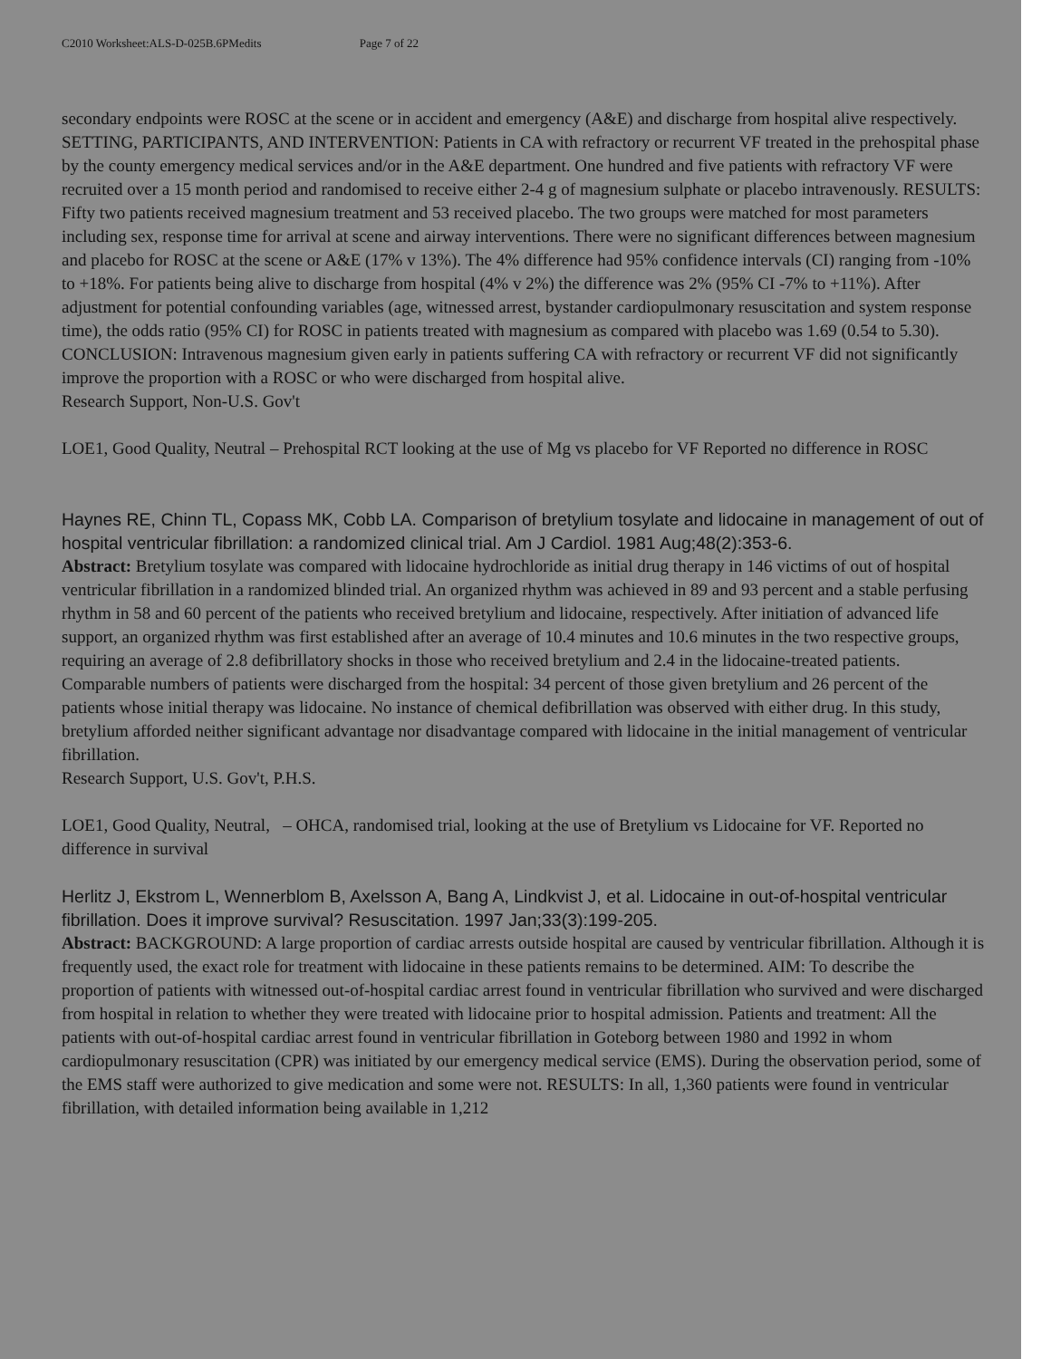C2010 Worksheet:ALS-D-025B.6PMedits Page 7 of 22
secondary endpoints were ROSC at the scene or in accident and emergency (A&E) and discharge from hospital alive respectively. SETTING, PARTICIPANTS, AND INTERVENTION: Patients in CA with refractory or recurrent VF treated in the prehospital phase by the county emergency medical services and/or in the A&E department. One hundred and five patients with refractory VF were recruited over a 15 month period and randomised to receive either 2-4 g of magnesium sulphate or placebo intravenously. RESULTS: Fifty two patients received magnesium treatment and 53 received placebo. The two groups were matched for most parameters including sex, response time for arrival at scene and airway interventions. There were no significant differences between magnesium and placebo for ROSC at the scene or A&E (17% v 13%). The 4% difference had 95% confidence intervals (CI) ranging from -10% to +18%. For patients being alive to discharge from hospital (4% v 2%) the difference was 2% (95% CI -7% to +11%). After adjustment for potential confounding variables (age, witnessed arrest, bystander cardiopulmonary resuscitation and system response time), the odds ratio (95% CI) for ROSC in patients treated with magnesium as compared with placebo was 1.69 (0.54 to 5.30). CONCLUSION: Intravenous magnesium given early in patients suffering CA with refractory or recurrent VF did not significantly improve the proportion with a ROSC or who were discharged from hospital alive.
Research Support, Non-U.S. Gov't
LOE1, Good Quality, Neutral – Prehospital RCT looking at the use of Mg vs placebo for VF Reported no difference in ROSC
Haynes RE, Chinn TL, Copass MK, Cobb LA. Comparison of bretylium tosylate and lidocaine in management of out of hospital ventricular fibrillation: a randomized clinical trial. Am J Cardiol. 1981 Aug;48(2):353-6.
Abstract: Bretylium tosylate was compared with lidocaine hydrochloride as initial drug therapy in 146 victims of out of hospital ventricular fibrillation in a randomized blinded trial. An organized rhythm was achieved in 89 and 93 percent and a stable perfusing rhythm in 58 and 60 percent of the patients who received bretylium and lidocaine, respectively. After initiation of advanced life support, an organized rhythm was first established after an average of 10.4 minutes and 10.6 minutes in the two respective groups, requiring an average of 2.8 defibrillatory shocks in those who received bretylium and 2.4 in the lidocaine-treated patients. Comparable numbers of patients were discharged from the hospital: 34 percent of those given bretylium and 26 percent of the patients whose initial therapy was lidocaine. No instance of chemical defibrillation was observed with either drug. In this study, bretylium afforded neither significant advantage nor disadvantage compared with lidocaine in the initial management of ventricular fibrillation.
Research Support, U.S. Gov't, P.H.S.
LOE1, Good Quality, Neutral, – OHCA, randomised trial, looking at the use of Bretylium vs Lidocaine for VF. Reported no difference in survival
Herlitz J, Ekstrom L, Wennerblom B, Axelsson A, Bang A, Lindkvist J, et al. Lidocaine in out-of-hospital ventricular fibrillation. Does it improve survival? Resuscitation. 1997 Jan;33(3):199-205.
Abstract: BACKGROUND: A large proportion of cardiac arrests outside hospital are caused by ventricular fibrillation. Although it is frequently used, the exact role for treatment with lidocaine in these patients remains to be determined. AIM: To describe the proportion of patients with witnessed out-of-hospital cardiac arrest found in ventricular fibrillation who survived and were discharged from hospital in relation to whether they were treated with lidocaine prior to hospital admission. Patients and treatment: All the patients with out-of-hospital cardiac arrest found in ventricular fibrillation in Goteborg between 1980 and 1992 in whom cardiopulmonary resuscitation (CPR) was initiated by our emergency medical service (EMS). During the observation period, some of the EMS staff were authorized to give medication and some were not. RESULTS: In all, 1,360 patients were found in ventricular fibrillation, with detailed information being available in 1,212